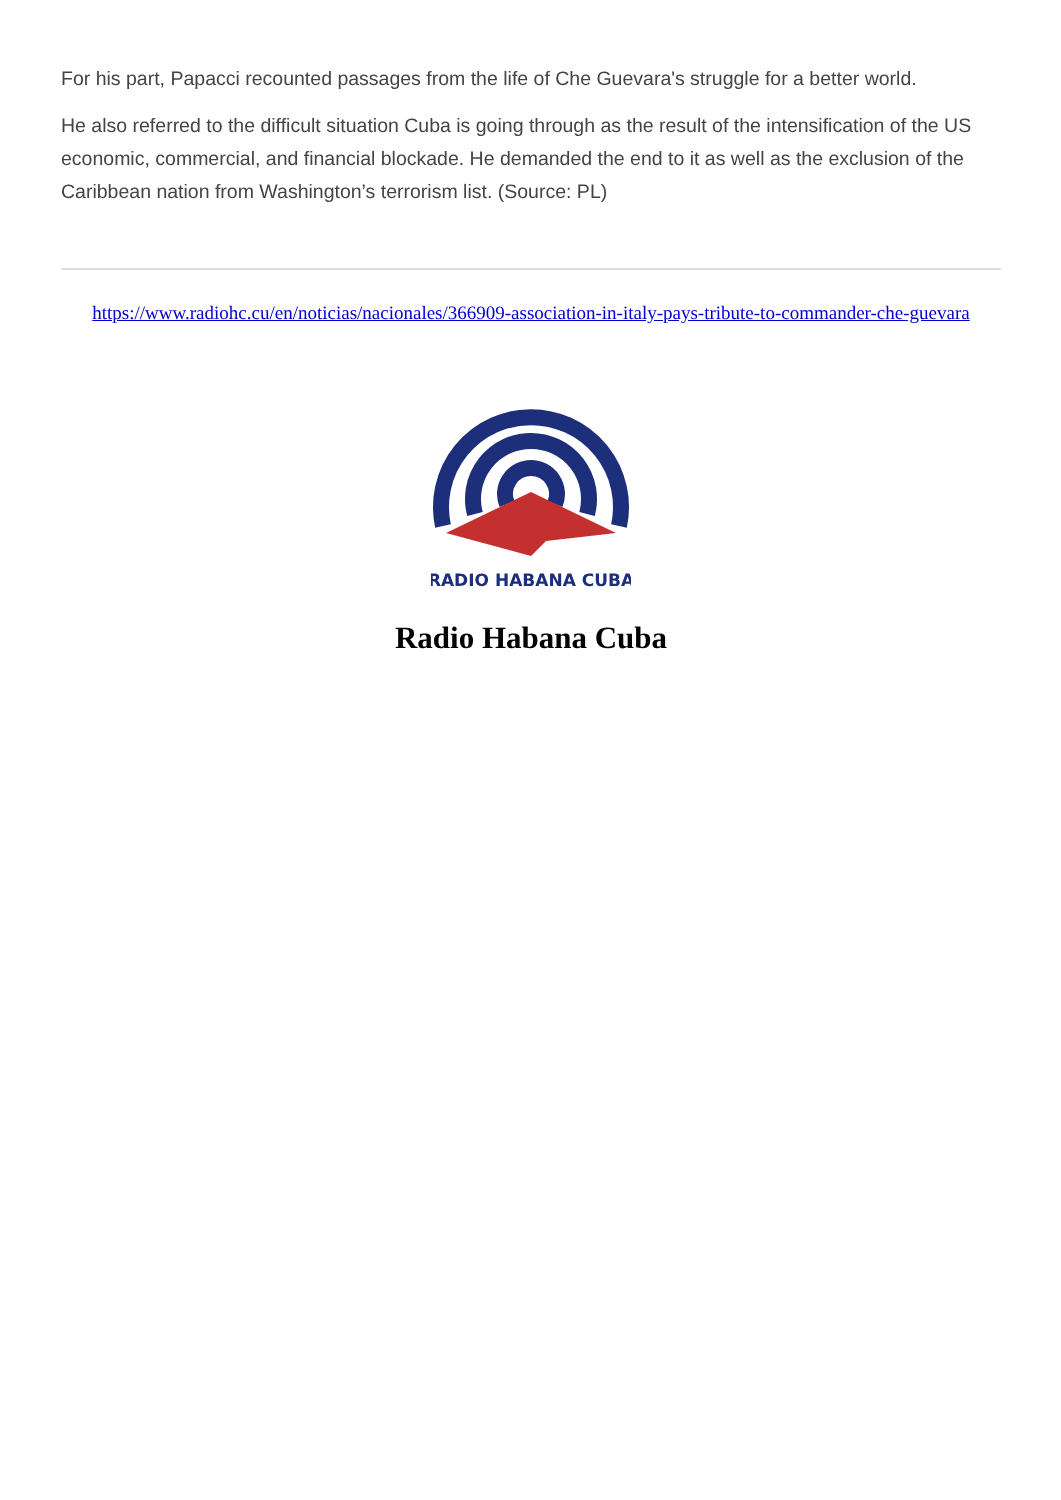For his part, Papacci recounted passages from the life of Che Guevara's struggle for a better world.
He also referred to the difficult situation Cuba is going through as the result of the intensification of the US economic, commercial, and financial blockade. He demanded the end to it as well as the exclusion of the Caribbean nation from Washington’s terrorism list. (Source: PL)
https://www.radiohc.cu/en/noticias/nacionales/366909-association-in-italy-pays-tribute-to-commander-che-guevara
RADIO HABANA CUBA
Radio Habana Cuba